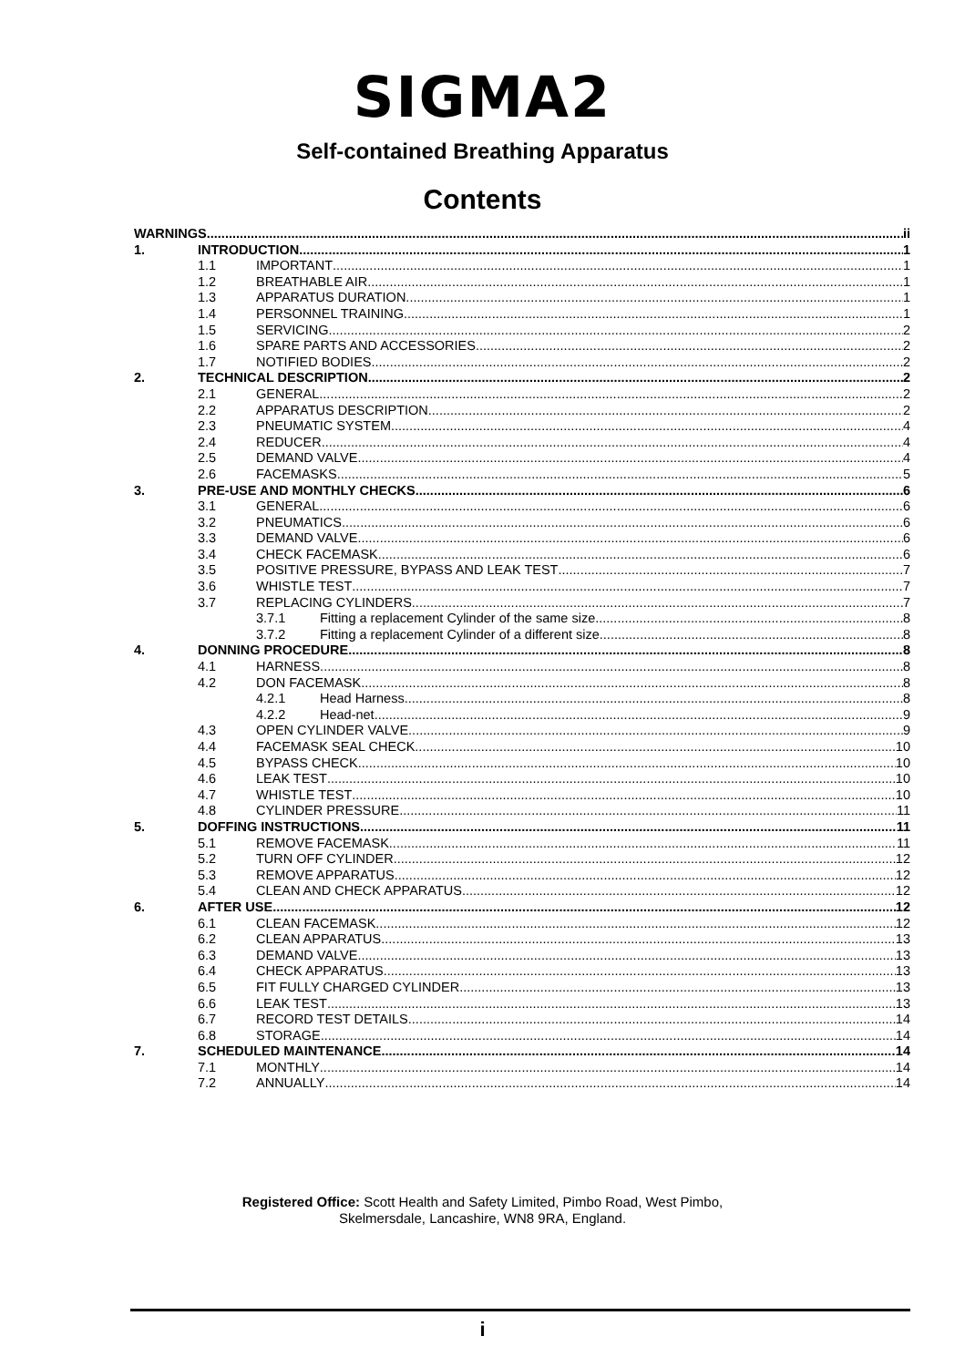SIGMA2
Self-contained Breathing Apparatus
Contents
WARNINGS ii
1. INTRODUCTION 1
1.1 IMPORTANT 1
1.2 BREATHABLE AIR 1
1.3 APPARATUS DURATION 1
1.4 PERSONNEL TRAINING 1
1.5 SERVICING 2
1.6 SPARE PARTS AND ACCESSORIES 2
1.7 NOTIFIED BODIES 2
2. TECHNICAL DESCRIPTION 2
2.1 GENERAL 2
2.2 APPARATUS DESCRIPTION 2
2.3 PNEUMATIC SYSTEM 4
2.4 REDUCER 4
2.5 DEMAND VALVE 4
2.6 FACEMASKS 5
3. PRE-USE AND MONTHLY CHECKS 6
3.1 GENERAL 6
3.2 PNEUMATICS 6
3.3 DEMAND VALVE 6
3.4 CHECK FACEMASK 6
3.5 POSITIVE PRESSURE, BYPASS AND LEAK TEST 7
3.6 WHISTLE TEST 7
3.7 REPLACING CYLINDERS 7
3.7.1 Fitting a replacement Cylinder of the same size. 8
3.7.2 Fitting a replacement Cylinder of a different size. 8
4. DONNING PROCEDURE 8
4.1 HARNESS 8
4.2 DON FACEMASK 8
4.2.1 Head Harness 8
4.2.2 Head-net 9
4.3 OPEN CYLINDER VALVE 9
4.4 FACEMASK SEAL CHECK 10
4.5 BYPASS CHECK 10
4.6 LEAK TEST 10
4.7 WHISTLE TEST 10
4.8 CYLINDER PRESSURE 11
5. DOFFING INSTRUCTIONS 11
5.1 REMOVE FACEMASK 11
5.2 TURN OFF CYLINDER 12
5.3 REMOVE APPARATUS 12
5.4 CLEAN AND CHECK APPARATUS 12
6. AFTER USE 12
6.1 CLEAN FACEMASK 12
6.2 CLEAN APPARATUS 13
6.3 DEMAND VALVE 13
6.4 CHECK APPARATUS 13
6.5 FIT FULLY CHARGED CYLINDER 13
6.6 LEAK TEST 13
6.7 RECORD TEST DETAILS 14
6.8 STORAGE 14
7. SCHEDULED MAINTENANCE 14
7.1 MONTHLY 14
7.2 ANNUALLY 14
Registered Office: Scott Health and Safety Limited, Pimbo Road, West Pimbo,
Skelmersdale, Lancashire, WN8 9RA, England.
i